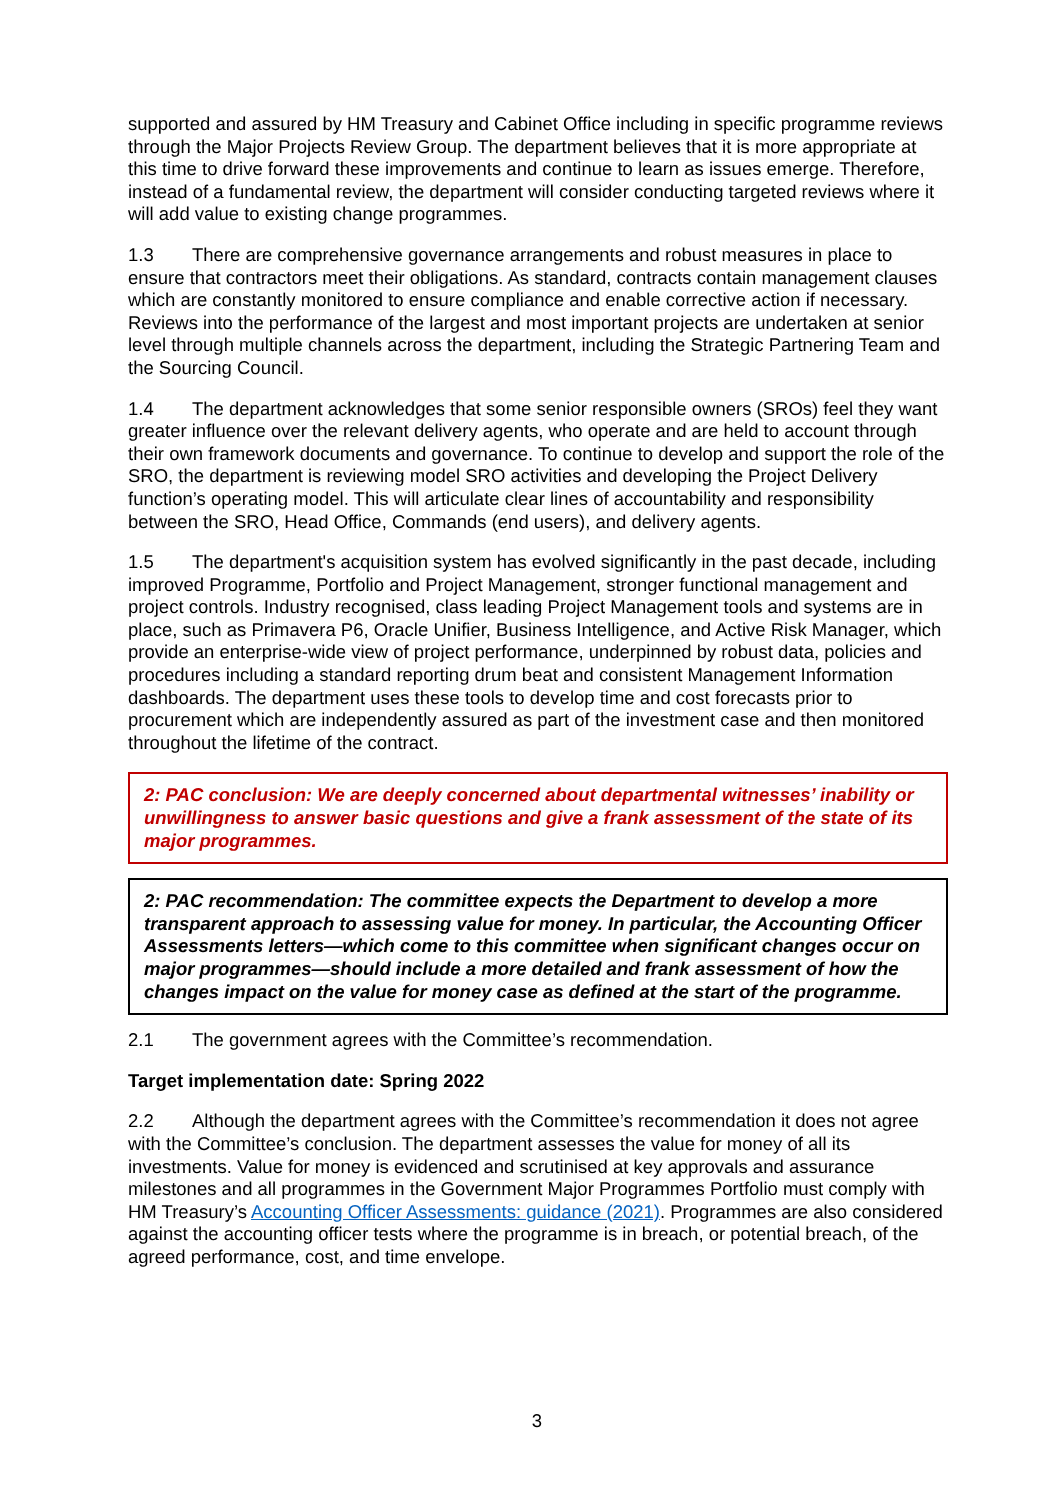supported and assured by HM Treasury and Cabinet Office including in specific programme reviews through the Major Projects Review Group. The department believes that it is more appropriate at this time to drive forward these improvements and continue to learn as issues emerge. Therefore, instead of a fundamental review, the department will consider conducting targeted reviews where it will add value to existing change programmes.
1.3 There are comprehensive governance arrangements and robust measures in place to ensure that contractors meet their obligations. As standard, contracts contain management clauses which are constantly monitored to ensure compliance and enable corrective action if necessary. Reviews into the performance of the largest and most important projects are undertaken at senior level through multiple channels across the department, including the Strategic Partnering Team and the Sourcing Council.
1.4 The department acknowledges that some senior responsible owners (SROs) feel they want greater influence over the relevant delivery agents, who operate and are held to account through their own framework documents and governance. To continue to develop and support the role of the SRO, the department is reviewing model SRO activities and developing the Project Delivery function’s operating model. This will articulate clear lines of accountability and responsibility between the SRO, Head Office, Commands (end users), and delivery agents.
1.5 The department's acquisition system has evolved significantly in the past decade, including improved Programme, Portfolio and Project Management, stronger functional management and project controls. Industry recognised, class leading Project Management tools and systems are in place, such as Primavera P6, Oracle Unifier, Business Intelligence, and Active Risk Manager, which provide an enterprise-wide view of project performance, underpinned by robust data, policies and procedures including a standard reporting drum beat and consistent Management Information dashboards. The department uses these tools to develop time and cost forecasts prior to procurement which are independently assured as part of the investment case and then monitored throughout the lifetime of the contract.
2: PAC conclusion: We are deeply concerned about departmental witnesses’ inability or unwillingness to answer basic questions and give a frank assessment of the state of its major programmes.
2: PAC recommendation: The committee expects the Department to develop a more transparent approach to assessing value for money. In particular, the Accounting Officer Assessments letters—which come to this committee when significant changes occur on major programmes—should include a more detailed and frank assessment of how the changes impact on the value for money case as defined at the start of the programme.
2.1 The government agrees with the Committee’s recommendation.
Target implementation date: Spring 2022
2.2 Although the department agrees with the Committee’s recommendation it does not agree with the Committee’s conclusion. The department assesses the value for money of all its investments. Value for money is evidenced and scrutinised at key approvals and assurance milestones and all programmes in the Government Major Programmes Portfolio must comply with HM Treasury’s Accounting Officer Assessments: guidance (2021). Programmes are also considered against the accounting officer tests where the programme is in breach, or potential breach, of the agreed performance, cost, and time envelope.
3